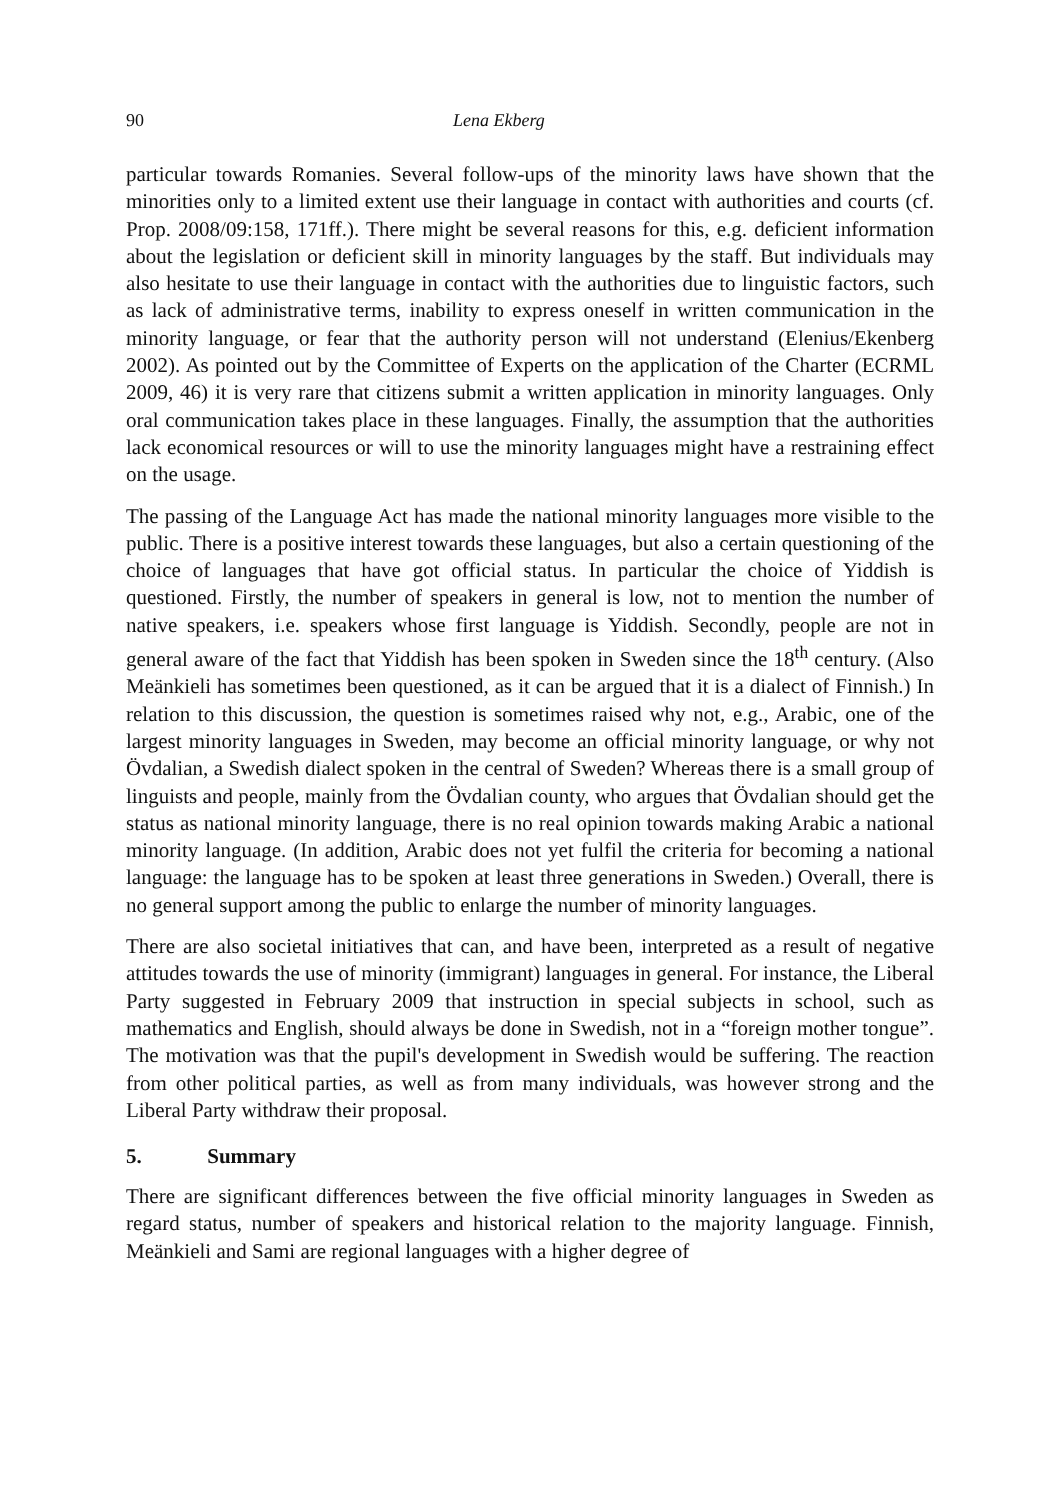90 Lena Ekberg
particular towards Romanies. Several follow-ups of the minority laws have shown that the minorities only to a limited extent use their language in contact with authorities and courts (cf. Prop. 2008/09:158, 171ff.). There might be several reasons for this, e.g. deficient information about the legislation or deficient skill in minority languages by the staff. But individuals may also hesitate to use their language in contact with the authorities due to linguistic factors, such as lack of administrative terms, inability to express oneself in written communication in the minority language, or fear that the authority person will not understand (Elenius/Ekenberg 2002). As pointed out by the Committee of Experts on the application of the Charter (ECRML 2009, 46) it is very rare that citizens submit a written application in minority languages. Only oral communication takes place in these languages. Finally, the assumption that the authorities lack economical resources or will to use the minority languages might have a restraining effect on the usage.
The passing of the Language Act has made the national minority languages more visible to the public. There is a positive interest towards these languages, but also a certain questioning of the choice of languages that have got official status. In particular the choice of Yiddish is questioned. Firstly, the number of speakers in general is low, not to mention the number of native speakers, i.e. speakers whose first language is Yiddish. Secondly, people are not in general aware of the fact that Yiddish has been spoken in Sweden since the 18<sup>th</sup> century. (Also Meänkieli has sometimes been questioned, as it can be argued that it is a dialect of Finnish.) In relation to this discussion, the question is sometimes raised why not, e.g., Arabic, one of the largest minority languages in Sweden, may become an official minority language, or why not Övdalian, a Swedish dialect spoken in the central of Sweden? Whereas there is a small group of linguists and people, mainly from the Övdalian county, who argues that Övdalian should get the status as national minority language, there is no real opinion towards making Arabic a national minority language. (In addition, Arabic does not yet fulfil the criteria for becoming a national language: the language has to be spoken at least three generations in Sweden.) Overall, there is no general support among the public to enlarge the number of minority languages.
There are also societal initiatives that can, and have been, interpreted as a result of negative attitudes towards the use of minority (immigrant) languages in general. For instance, the Liberal Party suggested in February 2009 that instruction in special subjects in school, such as mathematics and English, should always be done in Swedish, not in a “foreign mother tongue”. The motivation was that the pupil's development in Swedish would be suffering. The reaction from other political parties, as well as from many individuals, was however strong and the Liberal Party withdraw their proposal.
5. Summary
There are significant differences between the five official minority languages in Sweden as regard status, number of speakers and historical relation to the majority language. Finnish, Meänkieli and Sami are regional languages with a higher degree of